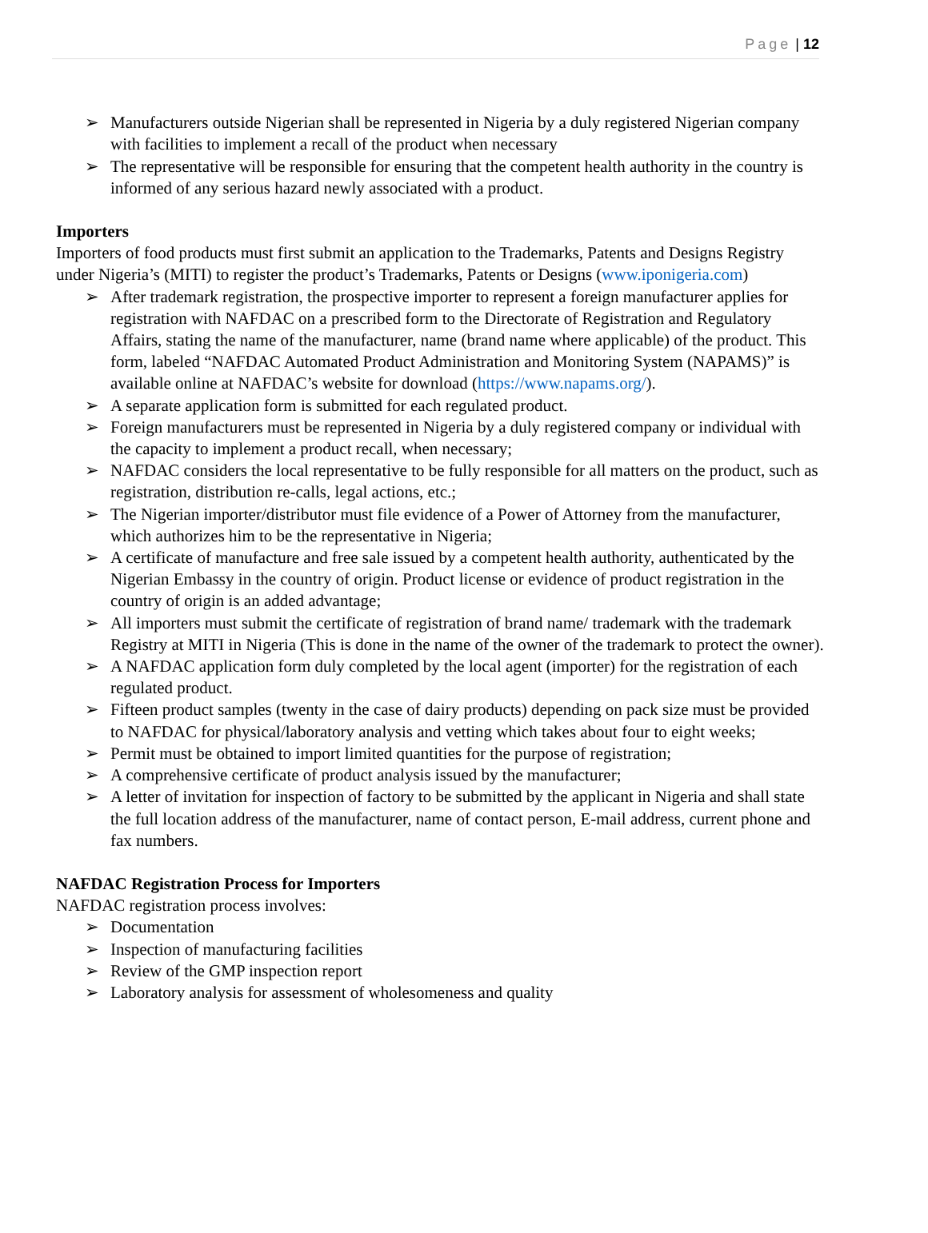Page | 12
➢ Manufacturers outside Nigerian shall be represented in Nigeria by a duly registered Nigerian company with facilities to implement a recall of the product when necessary
➢ The representative will be responsible for ensuring that the competent health authority in the country is informed of any serious hazard newly associated with a product.
Importers
Importers of food products must first submit an application to the Trademarks, Patents and Designs Registry under Nigeria’s (MITI) to register the product’s Trademarks, Patents or Designs (www.iponigeria.com)
➢ After trademark registration, the prospective importer to represent a foreign manufacturer applies for registration with NAFDAC on a prescribed form to the Directorate of Registration and Regulatory Affairs, stating the name of the manufacturer, name (brand name where applicable) of the product. This form, labeled “NAFDAC Automated Product Administration and Monitoring System (NAPAMS)” is available online at NAFDAC’s website for download (https://www.napams.org/).
➢ A separate application form is submitted for each regulated product.
➢ Foreign manufacturers must be represented in Nigeria by a duly registered company or individual with the capacity to implement a product recall, when necessary;
➢ NAFDAC considers the local representative to be fully responsible for all matters on the product, such as registration, distribution re-calls, legal actions, etc.;
➢ The Nigerian importer/distributor must file evidence of a Power of Attorney from the manufacturer, which authorizes him to be the representative in Nigeria;
➢ A certificate of manufacture and free sale issued by a competent health authority, authenticated by the Nigerian Embassy in the country of origin. Product license or evidence of product registration in the country of origin is an added advantage;
➢ All importers must submit the certificate of registration of brand name/ trademark with the trademark Registry at MITI in Nigeria (This is done in the name of the owner of the trademark to protect the owner).
➢ A NAFDAC application form duly completed by the local agent (importer) for the registration of each regulated product.
➢ Fifteen product samples (twenty in the case of dairy products) depending on pack size must be provided to NAFDAC for physical/laboratory analysis and vetting which takes about four to eight weeks;
➢ Permit must be obtained to import limited quantities for the purpose of registration;
➢ A comprehensive certificate of product analysis issued by the manufacturer;
➢ A letter of invitation for inspection of factory to be submitted by the applicant in Nigeria and shall state the full location address of the manufacturer, name of contact person, E-mail address, current phone and fax numbers.
NAFDAC Registration Process for Importers
NAFDAC registration process involves:
➢ Documentation
➢ Inspection of manufacturing facilities
➢ Review of the GMP inspection report
➢ Laboratory analysis for assessment of wholesomeness and quality